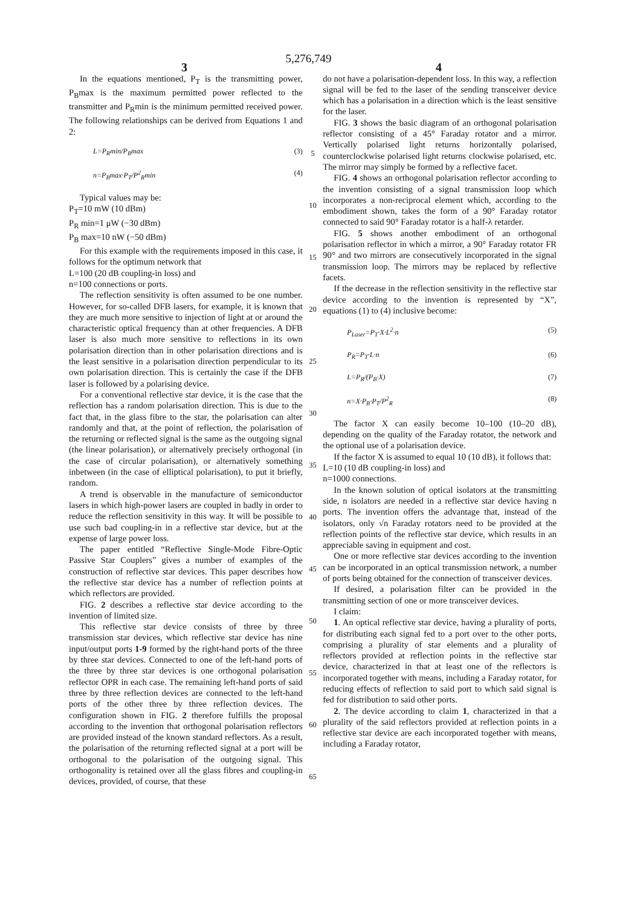5,276,749
3 4
In the equations mentioned, P<sub>T</sub> is the transmitting power, P<sub>B</sub>max is the maximum permitted power reflected to the transmitter and P<sub>R</sub>min is the minimum permitted received power. The following relationships can be derived from Equations 1 and 2:
L=P<sub>R</sub>min/P<sub>B</sub>max (3)
n=P<sub>B</sub>max·P<sub>T</sub>/P<sup>2</sup><sub>R</sub>min (4)
Typical values may be:
P<sub>T</sub>=10 mW (10 dBm)
P<sub>R</sub> min=1 μW (−30 dBm)
P<sub>B</sub> max=10 nW (−50 dBm)
For this example with the requirements imposed in this case, it follows for the optimum network that
L=100 (20 dB coupling-in loss) and
n=100 connections or ports.
The reflection sensitivity is often assumed to be one number. However, for so-called DFB lasers, for example, it is known that they are much more sensitive to injection of light at or around the characteristic optical frequency than at other frequencies. A DFB laser is also much more sensitive to reflections in its own polarisation direction than in other polarisation directions and is the least sensitive in a polarisation direction perpendicular to its own polarisation direction. This is certainly the case if the DFB laser is followed by a polarising device.
For a conventional reflective star device, it is the case that the reflection has a random polarisation direction. This is due to the fact that, in the glass fibre to the star, the polarisation can alter randomly and that, at the point of reflection, the polarisation of the returning or reflected signal is the same as the outgoing signal (the linear polarisation), or alternatively precisely orthogonal (in the case of circular polarisation), or alternatively something inbetween (in the case of elliptical polarisation), to put it briefly, random.
A trend is observable in the manufacture of semiconductor lasers in which high-power lasers are coupled in badly in order to reduce the reflection sensitivity in this way. It will be possible to use such bad coupling-in in a reflective star device, but at the expense of large power loss.
The paper entitled “Reflective Single-Mode Fibre-Optic Passive Star Couplers” gives a number of examples of the construction of reflective star devices. This paper describes how the reflective star device has a number of reflection points at which reflectors are provided.
FIG. 2 describes a reflective star device according to the invention of limited size.
This reflective star device consists of three by three transmission star devices, which reflective star device has nine input/output ports 1-9 formed by the right-hand ports of the three by three star devices. Connected to one of the left-hand ports of the three by three star devices is one orthogonal polarisation reflector OPR in each case. The remaining left-hand ports of said three by three reflection devices are connected to the left-hand ports of the other three by three reflection devices. The configuration shown in FIG. 2 therefore fulfills the proposal according to the invention that orthogonal polarisation reflectors are provided instead of the known standard reflectors. As a result, the polarisation of the returning reflected signal at a port will be orthogonal to the polarisation of the outgoing signal. This orthogonality is retained over all the glass fibres and coupling-in devices, provided, of course, that these
5
10
15
20
25
30
35
40
45
50
55
60
65
do not have a polarisation-dependent loss. In this way, a reflection signal will be fed to the laser of the sending transceiver device which has a polarisation in a direction which is the least sensitive for the laser.
FIG. 3 shows the basic diagram of an orthogonal polarisation reflector consisting of a 45° Faraday rotator and a mirror. Vertically polarised light returns horizontally polarised, counterclockwise polarised light returns clockwise polarised, etc. The mirror may simply be formed by a reflective facet.
FIG. 4 shows an orthogonal polarisation reflector according to the invention consisting of a signal transmission loop which incorporates a non-reciprocal element which, according to the embodiment shown, takes the form of a 90° Faraday rotator connected to said 90° Faraday rotator is a half-λ retarder.
FIG. 5 shows another embodiment of an orthogonal polarisation reflector in which a mirror, a 90° Faraday rotator FR 90° and two mirrors are consecutively incorporated in the signal transmission loop. The mirrors may be replaced by reflective facets.
If the decrease in the reflection sensitivity in the reflective star device according to the invention is represented by “X”, equations (1) to (4) inclusive become:
P<sub>Laser</sub>=P<sub>T</sub>·X·L<sup>2</sup>·n (5)
P<sub>R</sub>=P<sub>T</sub>·L·n (6)
L=P<sub>R</sub>/(P<sub>B</sub>·X) (7)
n=X·P<sub>B</sub>·P<sub>T</sub>/P<sup>2</sup><sub>R</sub> (8)
The factor X can easily become 10–100 (10–20 dB), depending on the quality of the Faraday rotator, the network and the optional use of a polarisation device.
If the factor X is assumed to equal 10 (10 dB), it follows that:
L=10 (10 dB coupling-in loss) and
n=1000 connections.
In the known solution of optical isolators at the transmitting side, n isolators are needed in a reflective star device having n ports. The invention offers the advantage that, instead of the isolators, only √n Faraday rotators need to be provided at the reflection points of the reflective star device, which results in an appreciable saving in equipment and cost.
One or more reflective star devices according to the invention can be incorporated in an optical transmission network, a number of ports being obtained for the connection of transceiver devices.
If desired, a polarisation filter can be provided in the transmitting section of one or more transceiver devices.
I claim:
1. An optical reflective star device, having a plurality of ports, for distributing each signal fed to a port over to the other ports, comprising a plurality of star elements and a plurality of reflectors provided at reflection points in the reflective star device, characterized in that at least one of the reflectors is incorporated together with means, including a Faraday rotator, for reducing effects of reflection to said port to which said signal is fed for distribution to said other ports.
2. The device according to claim 1, characterized in that a plurality of the said reflectors provided at reflection points in a reflective star device are each incorporated together with means, including a Faraday rotator,